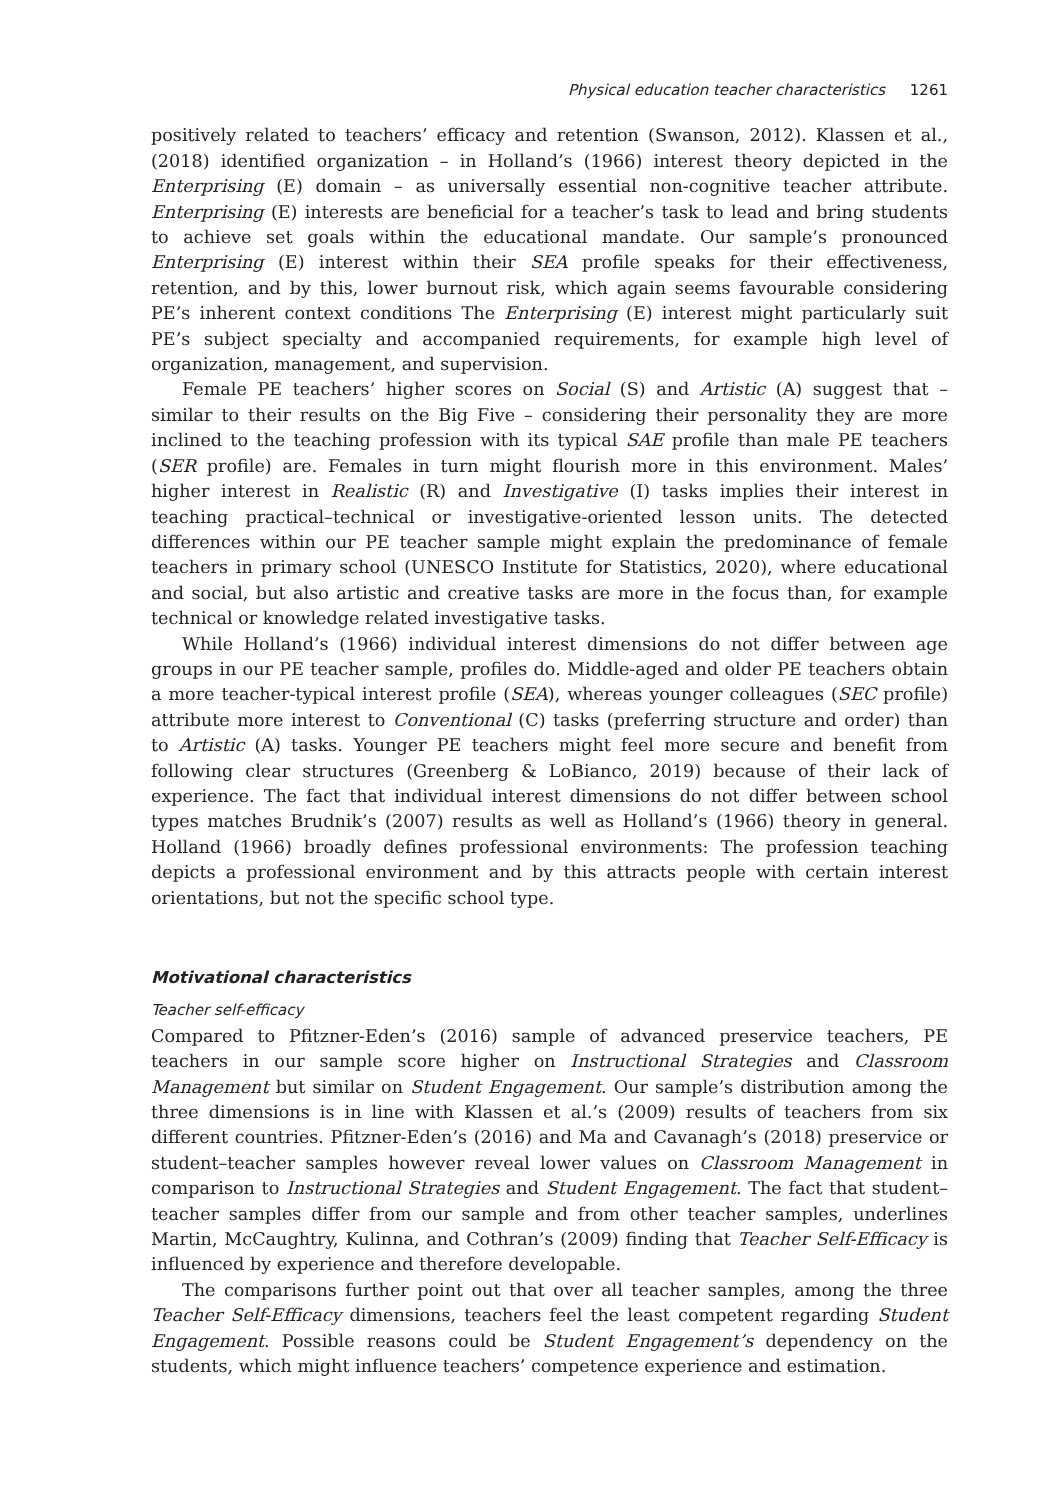Physical education teacher characteristics 1261
positively related to teachers’ efficacy and retention (Swanson, 2012). Klassen et al., (2018) identified organization – in Holland’s (1966) interest theory depicted in the Enterprising (E) domain – as universally essential non-cognitive teacher attribute. Enterprising (E) interests are beneficial for a teacher’s task to lead and bring students to achieve set goals within the educational mandate. Our sample’s pronounced Enterprising (E) interest within their SEA profile speaks for their effectiveness, retention, and by this, lower burnout risk, which again seems favourable considering PE’s inherent context conditions The Enterprising (E) interest might particularly suit PE’s subject specialty and accompanied requirements, for example high level of organization, management, and supervision.
Female PE teachers’ higher scores on Social (S) and Artistic (A) suggest that – similar to their results on the Big Five – considering their personality they are more inclined to the teaching profession with its typical SAE profile than male PE teachers (SER profile) are. Females in turn might flourish more in this environment. Males’ higher interest in Realistic (R) and Investigative (I) tasks implies their interest in teaching practical–technical or investigative-oriented lesson units. The detected differences within our PE teacher sample might explain the predominance of female teachers in primary school (UNESCO Institute for Statistics, 2020), where educational and social, but also artistic and creative tasks are more in the focus than, for example technical or knowledge related investigative tasks.
While Holland’s (1966) individual interest dimensions do not differ between age groups in our PE teacher sample, profiles do. Middle-aged and older PE teachers obtain a more teacher-typical interest profile (SEA), whereas younger colleagues (SEC profile) attribute more interest to Conventional (C) tasks (preferring structure and order) than to Artistic (A) tasks. Younger PE teachers might feel more secure and benefit from following clear structures (Greenberg & LoBianco, 2019) because of their lack of experience. The fact that individual interest dimensions do not differ between school types matches Brudnik’s (2007) results as well as Holland’s (1966) theory in general. Holland (1966) broadly defines professional environments: The profession teaching depicts a professional environment and by this attracts people with certain interest orientations, but not the specific school type.
Motivational characteristics
Teacher self-efficacy
Compared to Pfitzner-Eden’s (2016) sample of advanced preservice teachers, PE teachers in our sample score higher on Instructional Strategies and Classroom Management but similar on Student Engagement. Our sample’s distribution among the three dimensions is in line with Klassen et al.’s (2009) results of teachers from six different countries. Pfitzner-Eden’s (2016) and Ma and Cavanagh’s (2018) preservice or student–teacher samples however reveal lower values on Classroom Management in comparison to Instructional Strategies and Student Engagement. The fact that student–teacher samples differ from our sample and from other teacher samples, underlines Martin, McCaughtry, Kulinna, and Cothran’s (2009) finding that Teacher Self-Efficacy is influenced by experience and therefore developable.
The comparisons further point out that over all teacher samples, among the three Teacher Self-Efficacy dimensions, teachers feel the least competent regarding Student Engagement. Possible reasons could be Student Engagement’s dependency on the students, which might influence teachers’ competence experience and estimation.